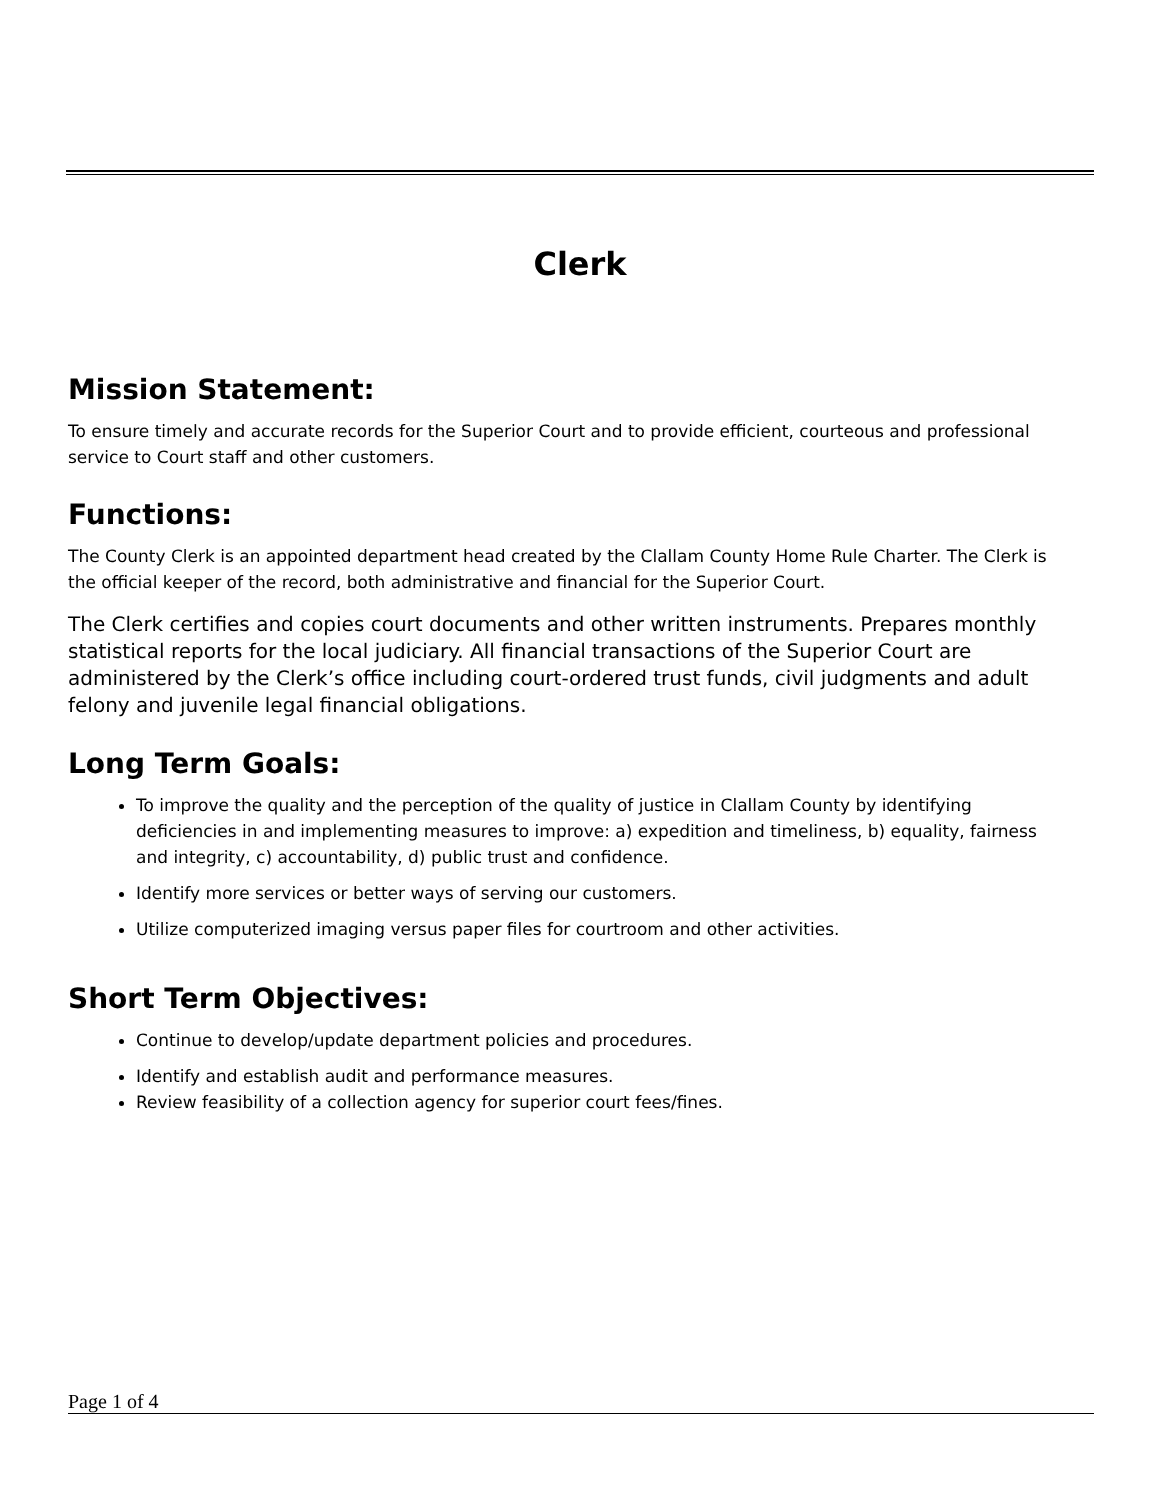Clerk
Mission Statement:
To ensure timely and accurate records for the Superior Court and to provide efficient, courteous and professional service to Court staff and other customers.
Functions:
The County Clerk is an appointed department head created by the Clallam County Home Rule Charter. The Clerk is the official keeper of the record, both administrative and financial for the Superior Court.
The Clerk certifies and copies court documents and other written instruments. Prepares monthly statistical reports for the local judiciary. All financial transactions of the Superior Court are administered by the Clerk’s office including court-ordered trust funds, civil judgments and adult felony and juvenile legal financial obligations.
Long Term Goals:
To improve the quality and the perception of the quality of justice in Clallam County by identifying deficiencies in and implementing measures to improve: a) expedition and timeliness, b) equality, fairness and integrity, c) accountability, d) public trust and confidence.
Identify more services or better ways of serving our customers.
Utilize computerized imaging versus paper files for courtroom and other activities.
Short Term Objectives:
Continue to develop/update department policies and procedures.
Identify and establish audit and performance measures.
Review feasibility of a collection agency for superior court fees/fines.
Page 1 of 4